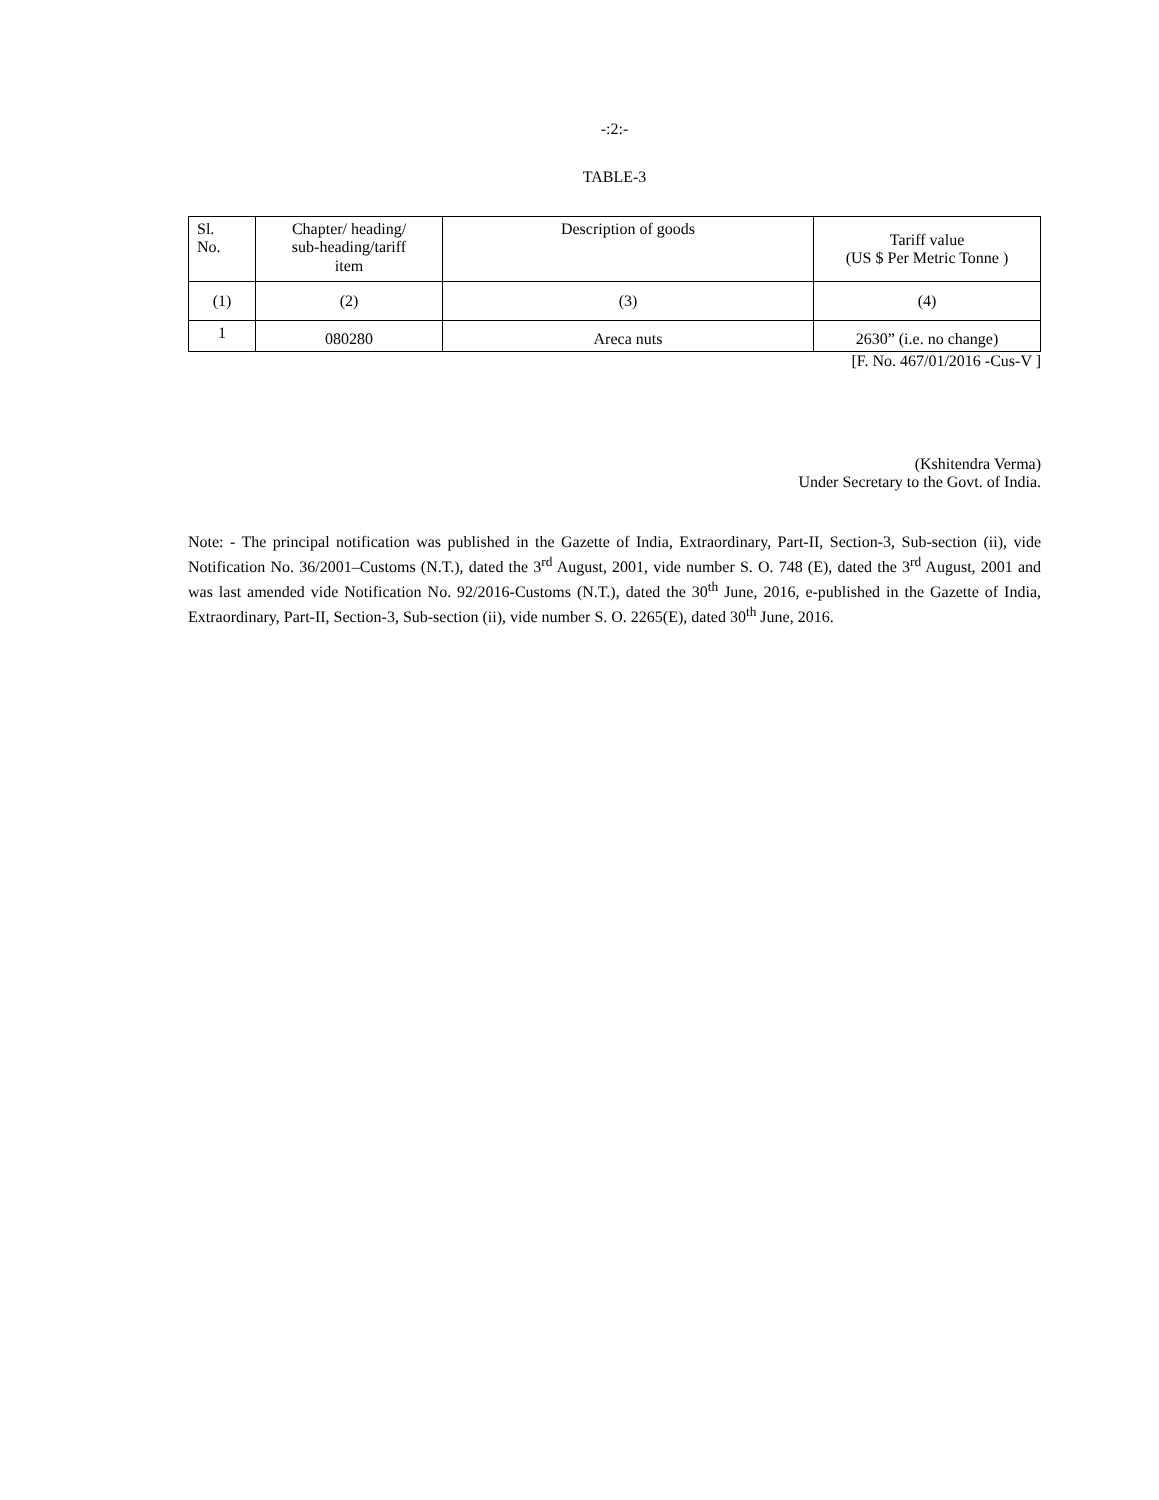-:2:-
TABLE-3
| Sl. No. | Chapter/ heading/ sub-heading/tariff item | Description of goods | Tariff value (US $ Per Metric Tonne ) |
| --- | --- | --- | --- |
| (1) | (2) | (3) | (4) |
| 1 | 080280 | Areca nuts | 2630” (i.e. no change) |
[F. No. 467/01/2016 -Cus-V ]
(Kshitendra Verma)
Under Secretary to the Govt. of India.
Note: - The principal notification was published in the Gazette of India, Extraordinary, Part-II, Section-3, Sub-section (ii), vide Notification No. 36/2001–Customs (N.T.), dated the 3<sup>rd</sup> August, 2001, vide number S. O. 748 (E), dated the 3<sup>rd</sup> August, 2001 and was last amended vide Notification No. 92/2016-Customs (N.T.), dated the 30<sup>th</sup> June, 2016, e-published in the Gazette of India, Extraordinary, Part-II, Section-3, Sub-section (ii), vide number S. O. 2265(E), dated 30<sup>th</sup> June, 2016.